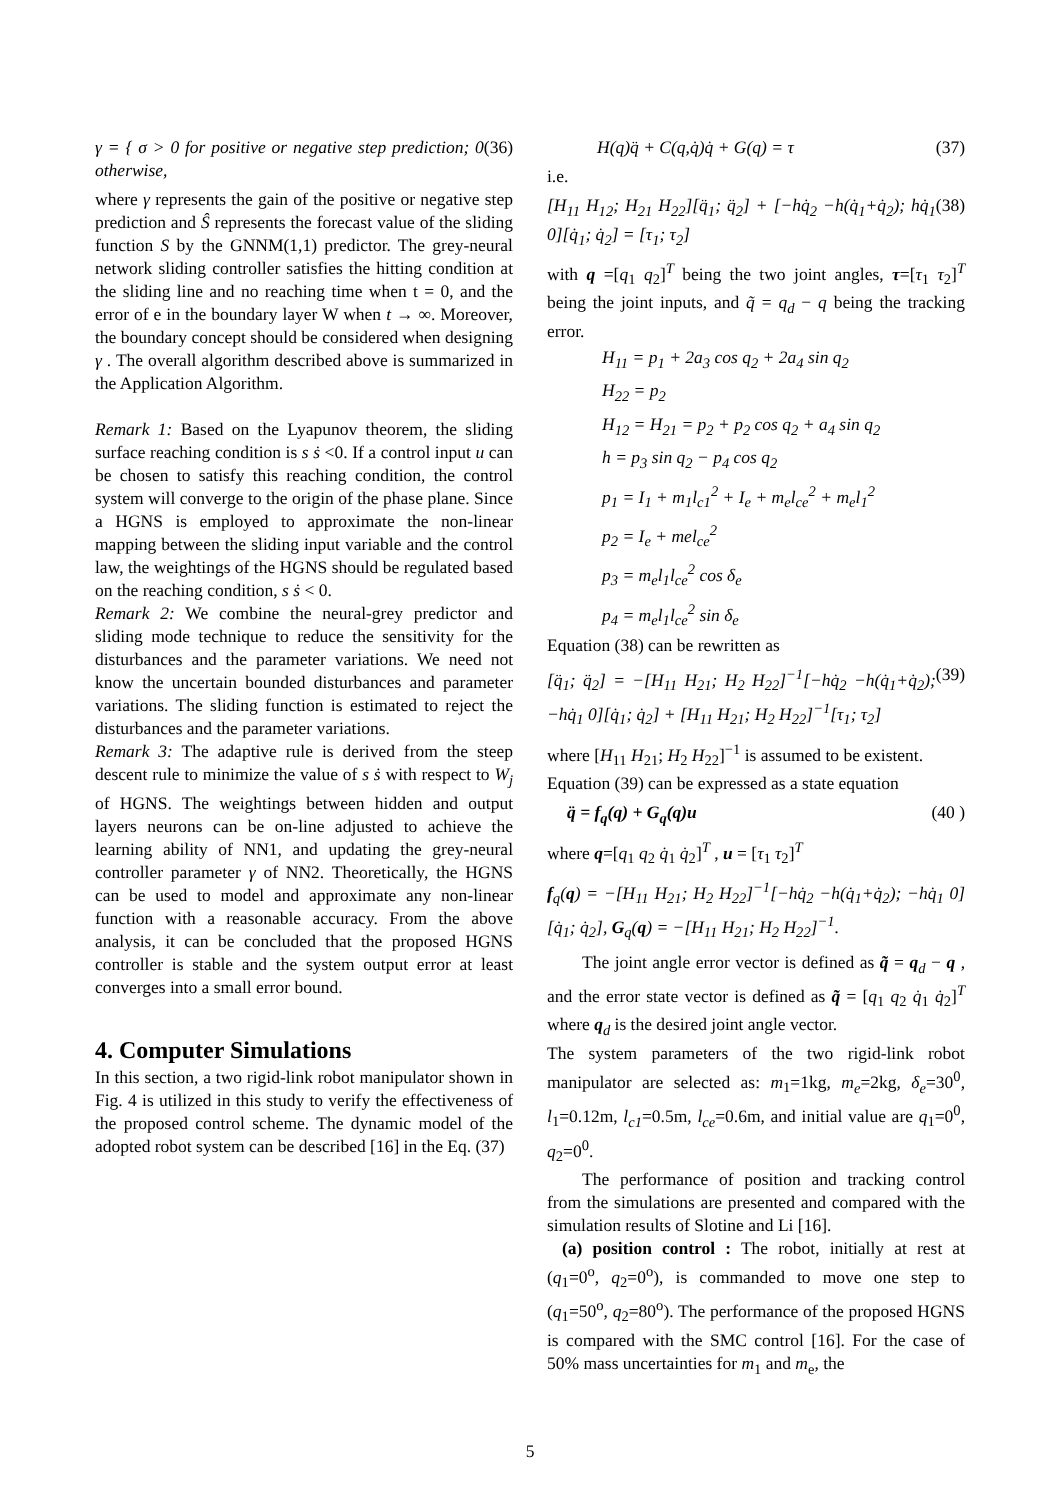γ = { σ > 0 for positive or negative step prediction; 0 otherwise, (36)
where γ represents the gain of the positive or negative step prediction and Ŝ represents the forecast value of the sliding function S by the GNNM(1,1) predictor. The grey-neural network sliding controller satisfies the hitting condition at the sliding line and no reaching time when t = 0, and the error of e in the boundary layer W when t → ∞. Moreover, the boundary concept should be considered when designing γ . The overall algorithm described above is summarized in the Application Algorithm.
Remark 1: Based on the Lyapunov theorem, the sliding surface reaching condition is s ṡ <0. If a control input u can be chosen to satisfy this reaching condition, the control system will converge to the origin of the phase plane. Since a HGNS is employed to approximate the non-linear mapping between the sliding input variable and the control law, the weightings of the HGNS should be regulated based on the reaching condition, s ṡ < 0.
Remark 2: We combine the neural-grey predictor and sliding mode technique to reduce the sensitivity for the disturbances and the parameter variations. We need not know the uncertain bounded disturbances and parameter variations. The sliding function is estimated to reject the disturbances and the parameter variations.
Remark 3: The adaptive rule is derived from the steep descent rule to minimize the value of s ṡ with respect to W<sub>j</sub> of HGNS. The weightings between hidden and output layers neurons can be on-line adjusted to achieve the learning ability of NN1, and updating the grey-neural controller parameter γ of NN2. Theoretically, the HGNS can be used to model and approximate any non-linear function with a reasonable accuracy. From the above analysis, it can be concluded that the proposed HGNS controller is stable and the system output error at least converges into a small error bound.
4. Computer Simulations
In this section, a two rigid-link robot manipulator shown in Fig. 4 is utilized in this study to verify the effectiveness of the proposed control scheme. The dynamic model of the adopted robot system can be described [16] in the Eq. (37)
H(q)q̈ + C(q,q̇)q̇ + G(q) = τ (37)
i.e.
[H<sub>11</sub> H<sub>12</sub>; H<sub>21</sub> H<sub>22</sub>][q̈<sub>1</sub>; q̈<sub>2</sub>] + [−hq̇<sub>2</sub> −h(q̇<sub>1</sub>+q̇<sub>2</sub>); hq̇<sub>1</sub> 0][q̇<sub>1</sub>; q̇<sub>2</sub>] = [τ<sub>1</sub>; τ<sub>2</sub>] (38)
with q =[q<sub>1</sub> q<sub>2</sub>]<sup>T</sup> being the two joint angles, τ=[τ<sub>1</sub> τ<sub>2</sub>]<sup>T</sup> being the joint inputs, and q̃ = q<sub>d</sub> − q being the tracking error.
H<sub>11</sub> = p<sub>1</sub> + 2a<sub>3</sub> cos q<sub>2</sub> + 2a<sub>4</sub> sin q<sub>2</sub>
H<sub>22</sub> = p<sub>2</sub>
H<sub>12</sub> = H<sub>21</sub> = p<sub>2</sub> + p<sub>2</sub> cos q<sub>2</sub> + a<sub>4</sub> sin q<sub>2</sub>
h = p<sub>3</sub> sin q<sub>2</sub> − p<sub>4</sub> cos q<sub>2</sub>
p<sub>1</sub> = I<sub>1</sub> + m<sub>1</sub>l<sub>c1</sub><sup>2</sup> + I<sub>e</sub> + m<sub>e</sub>l<sub>ce</sub><sup>2</sup> + m<sub>e</sub>l<sub>1</sub><sup>2</sup>
p<sub>2</sub> = I<sub>e</sub> + mel<sub>ce</sub><sup>2</sup>
p<sub>3</sub> = m<sub>e</sub>l<sub>1</sub>l<sub>ce</sub><sup>2</sup> cos δ<sub>e</sub>
p<sub>4</sub> = m<sub>e</sub>l<sub>1</sub>l<sub>ce</sub><sup>2</sup> sin δ<sub>e</sub>
Equation (38) can be rewritten as
[q̈<sub>1</sub>; q̈<sub>2</sub>] = −[H<sub>11</sub> H<sub>21</sub>; H<sub>2</sub> H<sub>22</sub>]<sup>−1</sup>[−hq̇<sub>2</sub> −h(q̇<sub>1</sub>+q̇<sub>2</sub>); −hq̇<sub>1</sub> 0][q̇<sub>1</sub>; q̇<sub>2</sub>] + [H<sub>11</sub> H<sub>21</sub>; H<sub>2</sub> H<sub>22</sub>]<sup>−1</sup>[τ<sub>1</sub>; τ<sub>2</sub>] (39)
where [H<sub>11</sub> H<sub>21</sub>; H<sub>2</sub> H<sub>22</sub>]<sup>−1</sup> is assumed to be existent.
Equation (39) can be expressed as a state equation
q̈ = f<sub>q</sub>(q) + G<sub>q</sub>(q)u (40 )
where q=[q<sub>1</sub> q<sub>2</sub> q̇<sub>1</sub> q̇<sub>2</sub>]<sup>T</sup> , u = [τ<sub>1</sub> τ<sub>2</sub>]<sup>T</sup>
f<sub>q</sub>(q) = −[H<sub>11</sub> H<sub>21</sub>; H<sub>2</sub> H<sub>22</sub>]<sup>−1</sup>[−hq̇<sub>2</sub> −h(q̇<sub>1</sub>+q̇<sub>2</sub>); −hq̇<sub>1</sub> 0][q̇<sub>1</sub>; q̇<sub>2</sub>], G<sub>q</sub>(q) = −[H<sub>11</sub> H<sub>21</sub>; H<sub>2</sub> H<sub>22</sub>]<sup>−1</sup>.
The joint angle error vector is defined as q̃ = q<sub>d</sub> − q , and the error state vector is defined as q̃ = [q<sub>1</sub> q<sub>2</sub> q̇<sub>1</sub> q̇<sub>2</sub>]<sup>T</sup> where q<sub>d</sub> is the desired joint angle vector.
The system parameters of the two rigid-link robot manipulator are selected as: m<sub>1</sub>=1kg, m<sub>e</sub>=2kg, δ<sub>e</sub>=30<sup>0</sup>, l<sub>1</sub>=0.12m, l<sub>c1</sub>=0.5m, l<sub>ce</sub>=0.6m, and initial value are q<sub>1</sub>=0<sup>0</sup>, q<sub>2</sub>=0<sup>0</sup>.
The performance of position and tracking control from the simulations are presented and compared with the simulation results of Slotine and Li [16].
(a) position control : The robot, initially at rest at (q<sub>1</sub>=0<sup>o</sup>, q<sub>2</sub>=0<sup>o</sup>), is commanded to move one step to (q<sub>1</sub>=50<sup>o</sup>, q<sub>2</sub>=80<sup>o</sup>). The performance of the proposed HGNS is compared with the SMC control [16]. For the case of 50% mass uncertainties for m<sub>1</sub> and m<sub>e</sub>, the
5